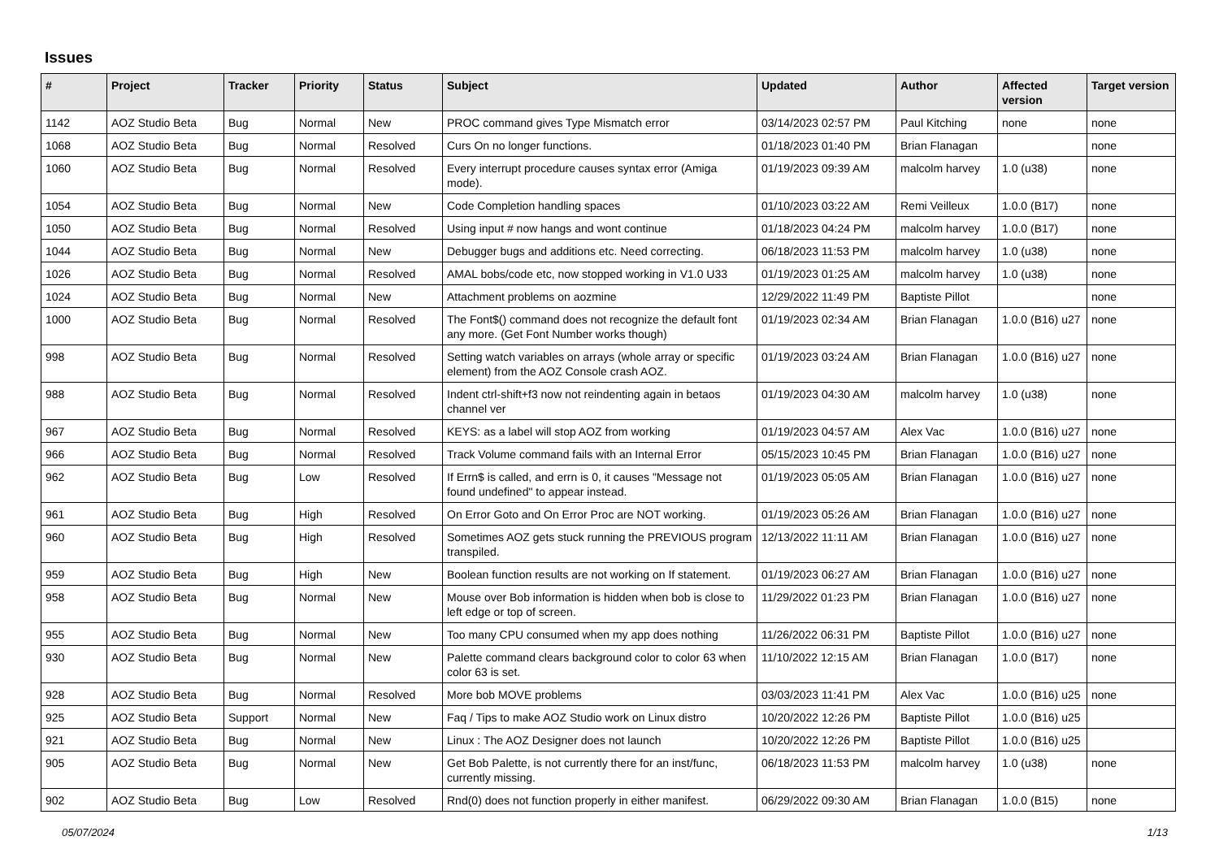Issues
| # | Project | Tracker | Priority | Status | Subject | Updated | Author | Affected version | Target version |
| --- | --- | --- | --- | --- | --- | --- | --- | --- | --- |
| 1142 | AOZ Studio Beta | Bug | Normal | New | PROC command gives Type Mismatch error | 03/14/2023 02:57 PM | Paul Kitching | none | none |
| 1068 | AOZ Studio Beta | Bug | Normal | Resolved | Curs On no longer functions. | 01/18/2023 01:40 PM | Brian Flanagan | | none |
| 1060 | AOZ Studio Beta | Bug | Normal | Resolved | Every interrupt procedure causes syntax error (Amiga mode). | 01/19/2023 09:39 AM | malcolm harvey | 1.0 (u38) | none |
| 1054 | AOZ Studio Beta | Bug | Normal | New | Code Completion handling spaces | 01/10/2023 03:22 AM | Remi Veilleux | 1.0.0 (B17) | none |
| 1050 | AOZ Studio Beta | Bug | Normal | Resolved | Using input # now hangs and wont continue | 01/18/2023 04:24 PM | malcolm harvey | 1.0.0 (B17) | none |
| 1044 | AOZ Studio Beta | Bug | Normal | New | Debugger bugs and additions etc. Need correcting. | 06/18/2023 11:53 PM | malcolm harvey | 1.0 (u38) | none |
| 1026 | AOZ Studio Beta | Bug | Normal | Resolved | AMAL bobs/code etc, now stopped working in V1.0 U33 | 01/19/2023 01:25 AM | malcolm harvey | 1.0 (u38) | none |
| 1024 | AOZ Studio Beta | Bug | Normal | New | Attachment problems on aozmine | 12/29/2022 11:49 PM | Baptiste Pillot | | none |
| 1000 | AOZ Studio Beta | Bug | Normal | Resolved | The Font$() command does not recognize the default font any more. (Get Font Number works though) | 01/19/2023 02:34 AM | Brian Flanagan | 1.0.0 (B16) u27 | none |
| 998 | AOZ Studio Beta | Bug | Normal | Resolved | Setting watch variables on arrays (whole array or specific element) from the AOZ Console crash AOZ. | 01/19/2023 03:24 AM | Brian Flanagan | 1.0.0 (B16) u27 | none |
| 988 | AOZ Studio Beta | Bug | Normal | Resolved | Indent ctrl-shift+f3 now not reindenting again in betaos channel ver | 01/19/2023 04:30 AM | malcolm harvey | 1.0 (u38) | none |
| 967 | AOZ Studio Beta | Bug | Normal | Resolved | KEYS: as a label will stop AOZ from working | 01/19/2023 04:57 AM | Alex Vac | 1.0.0 (B16) u27 | none |
| 966 | AOZ Studio Beta | Bug | Normal | Resolved | Track Volume command fails with an Internal Error | 05/15/2023 10:45 PM | Brian Flanagan | 1.0.0 (B16) u27 | none |
| 962 | AOZ Studio Beta | Bug | Low | Resolved | If Errn$ is called, and errn is 0, it causes "Message not found undefined" to appear instead. | 01/19/2023 05:05 AM | Brian Flanagan | 1.0.0 (B16) u27 | none |
| 961 | AOZ Studio Beta | Bug | High | Resolved | On Error Goto and On Error Proc are NOT working. | 01/19/2023 05:26 AM | Brian Flanagan | 1.0.0 (B16) u27 | none |
| 960 | AOZ Studio Beta | Bug | High | Resolved | Sometimes AOZ gets stuck running the PREVIOUS program transpiled. | 12/13/2022 11:11 AM | Brian Flanagan | 1.0.0 (B16) u27 | none |
| 959 | AOZ Studio Beta | Bug | High | New | Boolean function results are not working on If statement. | 01/19/2023 06:27 AM | Brian Flanagan | 1.0.0 (B16) u27 | none |
| 958 | AOZ Studio Beta | Bug | Normal | New | Mouse over Bob information is hidden when bob is close to left edge or top of screen. | 11/29/2022 01:23 PM | Brian Flanagan | 1.0.0 (B16) u27 | none |
| 955 | AOZ Studio Beta | Bug | Normal | New | Too many CPU consumed when my app does nothing | 11/26/2022 06:31 PM | Baptiste Pillot | 1.0.0 (B16) u27 | none |
| 930 | AOZ Studio Beta | Bug | Normal | New | Palette command clears background color to color 63 when color 63 is set. | 11/10/2022 12:15 AM | Brian Flanagan | 1.0.0 (B17) | none |
| 928 | AOZ Studio Beta | Bug | Normal | Resolved | More bob MOVE problems | 03/03/2023 11:41 PM | Alex Vac | 1.0.0 (B16) u25 | none |
| 925 | AOZ Studio Beta | Support | Normal | New | Faq / Tips to make AOZ Studio work on Linux distro | 10/20/2022 12:26 PM | Baptiste Pillot | 1.0.0 (B16) u25 | |
| 921 | AOZ Studio Beta | Bug | Normal | New | Linux : The AOZ Designer does not launch | 10/20/2022 12:26 PM | Baptiste Pillot | 1.0.0 (B16) u25 | |
| 905 | AOZ Studio Beta | Bug | Normal | New | Get Bob Palette, is not currently there for an inst/func, currently missing. | 06/18/2023 11:53 PM | malcolm harvey | 1.0 (u38) | none |
| 902 | AOZ Studio Beta | Bug | Low | Resolved | Rnd(0) does not function properly in either manifest. | 06/29/2022 09:30 AM | Brian Flanagan | 1.0.0 (B15) | none |
05/07/2024 1/13